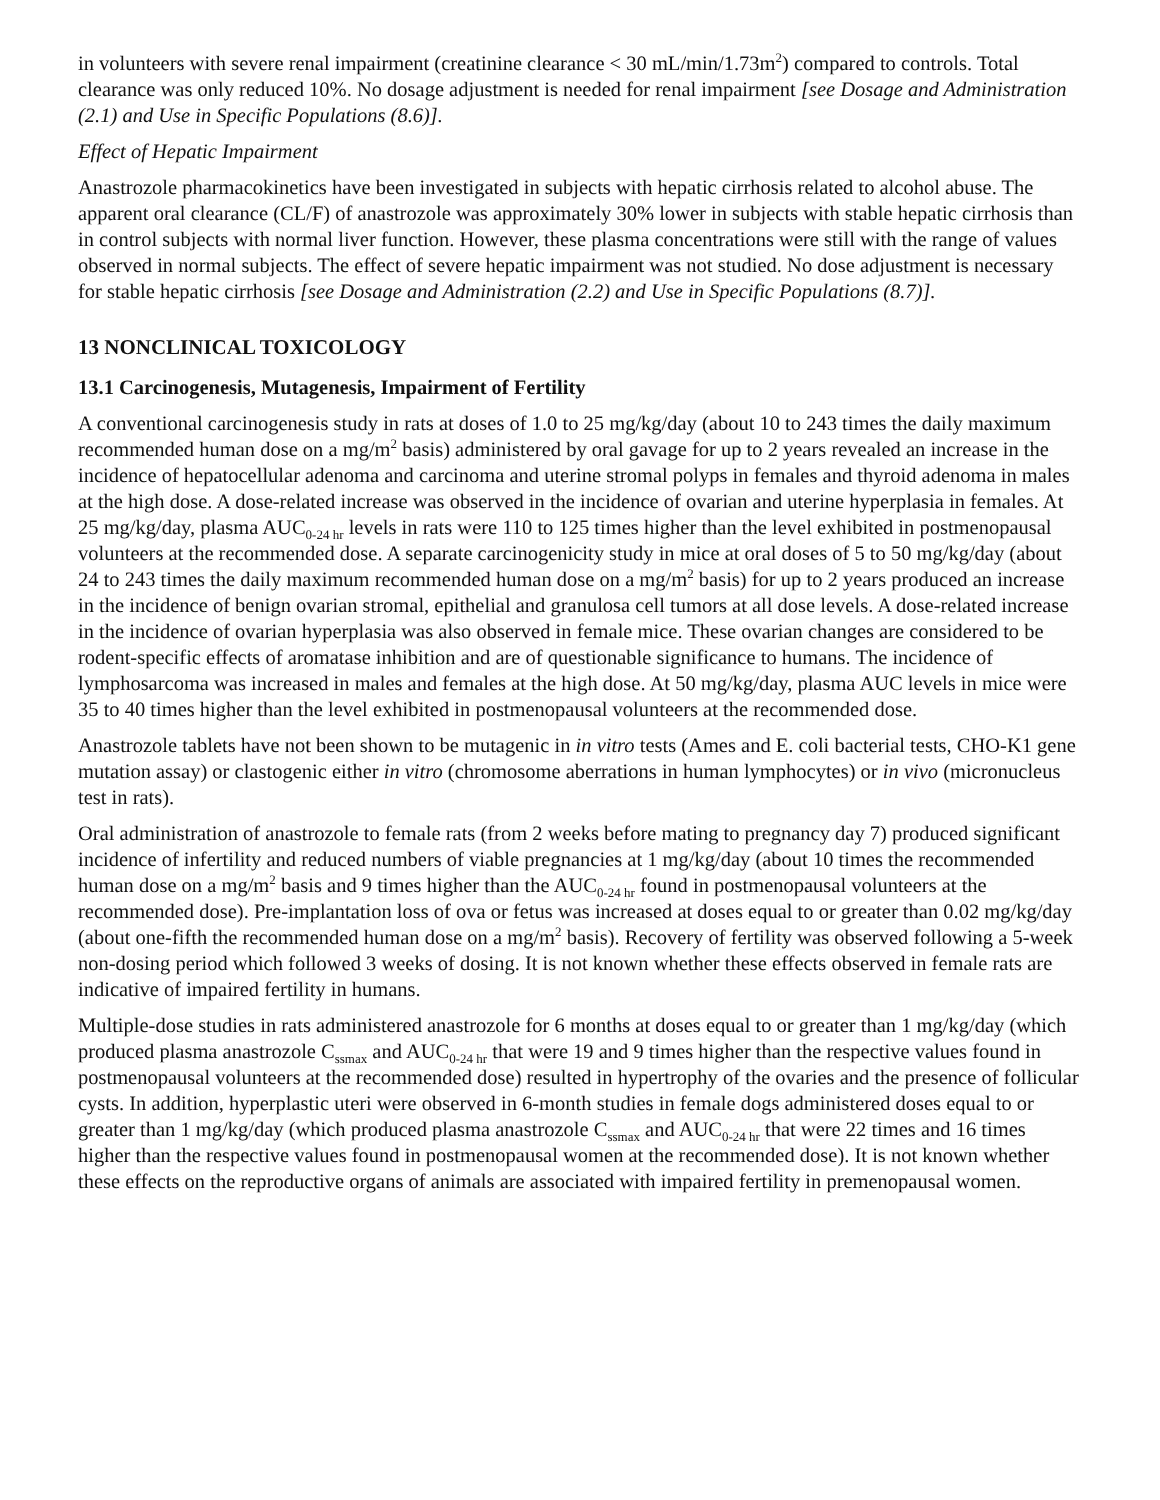in volunteers with severe renal impairment (creatinine clearance < 30 mL/min/1.73m<sup>2</sup>) compared to controls. Total clearance was only reduced 10%. No dosage adjustment is needed for renal impairment [see Dosage and Administration (2.1) and Use in Specific Populations (8.6)].
Effect of Hepatic Impairment
Anastrozole pharmacokinetics have been investigated in subjects with hepatic cirrhosis related to alcohol abuse. The apparent oral clearance (CL/F) of anastrozole was approximately 30% lower in subjects with stable hepatic cirrhosis than in control subjects with normal liver function. However, these plasma concentrations were still with the range of values observed in normal subjects. The effect of severe hepatic impairment was not studied. No dose adjustment is necessary for stable hepatic cirrhosis [see Dosage and Administration (2.2) and Use in Specific Populations (8.7)].
13 NONCLINICAL TOXICOLOGY
13.1 Carcinogenesis, Mutagenesis, Impairment of Fertility
A conventional carcinogenesis study in rats at doses of 1.0 to 25 mg/kg/day (about 10 to 243 times the daily maximum recommended human dose on a mg/m<sup>2</sup> basis) administered by oral gavage for up to 2 years revealed an increase in the incidence of hepatocellular adenoma and carcinoma and uterine stromal polyps in females and thyroid adenoma in males at the high dose. A dose-related increase was observed in the incidence of ovarian and uterine hyperplasia in females. At 25 mg/kg/day, plasma AUC<sub>0-24 hr</sub> levels in rats were 110 to 125 times higher than the level exhibited in postmenopausal volunteers at the recommended dose. A separate carcinogenicity study in mice at oral doses of 5 to 50 mg/kg/day (about 24 to 243 times the daily maximum recommended human dose on a mg/m<sup>2</sup> basis) for up to 2 years produced an increase in the incidence of benign ovarian stromal, epithelial and granulosa cell tumors at all dose levels. A dose-related increase in the incidence of ovarian hyperplasia was also observed in female mice. These ovarian changes are considered to be rodent-specific effects of aromatase inhibition and are of questionable significance to humans. The incidence of lymphosarcoma was increased in males and females at the high dose. At 50 mg/kg/day, plasma AUC levels in mice were 35 to 40 times higher than the level exhibited in postmenopausal volunteers at the recommended dose.
Anastrozole tablets have not been shown to be mutagenic in in vitro tests (Ames and E. coli bacterial tests, CHO-K1 gene mutation assay) or clastogenic either in vitro (chromosome aberrations in human lymphocytes) or in vivo (micronucleus test in rats).
Oral administration of anastrozole to female rats (from 2 weeks before mating to pregnancy day 7) produced significant incidence of infertility and reduced numbers of viable pregnancies at 1 mg/kg/day (about 10 times the recommended human dose on a mg/m<sup>2</sup> basis and 9 times higher than the AUC<sub>0-24 hr</sub> found in postmenopausal volunteers at the recommended dose). Pre-implantation loss of ova or fetus was increased at doses equal to or greater than 0.02 mg/kg/day (about one-fifth the recommended human dose on a mg/m<sup>2</sup> basis). Recovery of fertility was observed following a 5-week non-dosing period which followed 3 weeks of dosing. It is not known whether these effects observed in female rats are indicative of impaired fertility in humans.
Multiple-dose studies in rats administered anastrozole for 6 months at doses equal to or greater than 1 mg/kg/day (which produced plasma anastrozole C<sub>ssmax</sub> and AUC<sub>0-24 hr</sub> that were 19 and 9 times higher than the respective values found in postmenopausal volunteers at the recommended dose) resulted in hypertrophy of the ovaries and the presence of follicular cysts. In addition, hyperplastic uteri were observed in 6-month studies in female dogs administered doses equal to or greater than 1 mg/kg/day (which produced plasma anastrozole C<sub>ssmax</sub> and AUC<sub>0-24 hr</sub> that were 22 times and 16 times higher than the respective values found in postmenopausal women at the recommended dose). It is not known whether these effects on the reproductive organs of animals are associated with impaired fertility in premenopausal women.